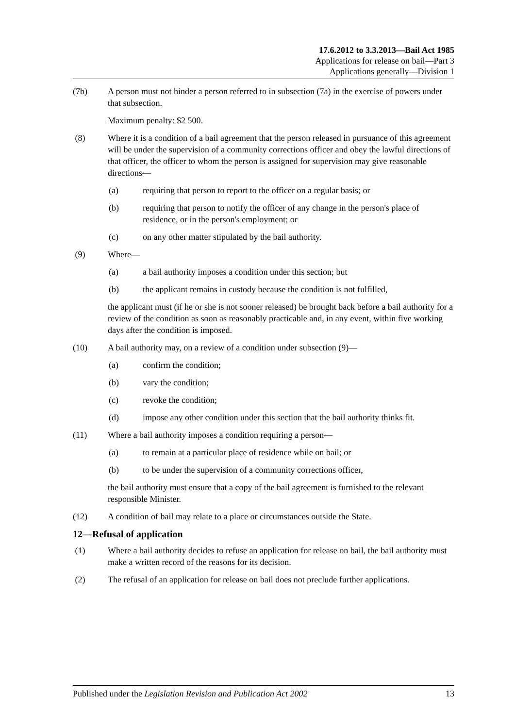17.6.2012 to 3.3.2013—Bail Act 1985
Applications for release on bail—Part 3
Applications generally—Division 1
(7b) A person must not hinder a person referred to in subsection (7a) in the exercise of powers under that subsection.
Maximum penalty: $2 500.
(8) Where it is a condition of a bail agreement that the person released in pursuance of this agreement will be under the supervision of a community corrections officer and obey the lawful directions of that officer, the officer to whom the person is assigned for supervision may give reasonable directions—
(a) requiring that person to report to the officer on a regular basis; or
(b) requiring that person to notify the officer of any change in the person's place of residence, or in the person's employment; or
(c) on any other matter stipulated by the bail authority.
(9) Where—
(a) a bail authority imposes a condition under this section; but
(b) the applicant remains in custody because the condition is not fulfilled,
the applicant must (if he or she is not sooner released) be brought back before a bail authority for a review of the condition as soon as reasonably practicable and, in any event, within five working days after the condition is imposed.
(10) A bail authority may, on a review of a condition under subsection (9)—
(a) confirm the condition;
(b) vary the condition;
(c) revoke the condition;
(d) impose any other condition under this section that the bail authority thinks fit.
(11) Where a bail authority imposes a condition requiring a person—
(a) to remain at a particular place of residence while on bail; or
(b) to be under the supervision of a community corrections officer,
the bail authority must ensure that a copy of the bail agreement is furnished to the relevant responsible Minister.
(12) A condition of bail may relate to a place or circumstances outside the State.
12—Refusal of application
(1) Where a bail authority decides to refuse an application for release on bail, the bail authority must make a written record of the reasons for its decision.
(2) The refusal of an application for release on bail does not preclude further applications.
Published under the Legislation Revision and Publication Act 2002 13